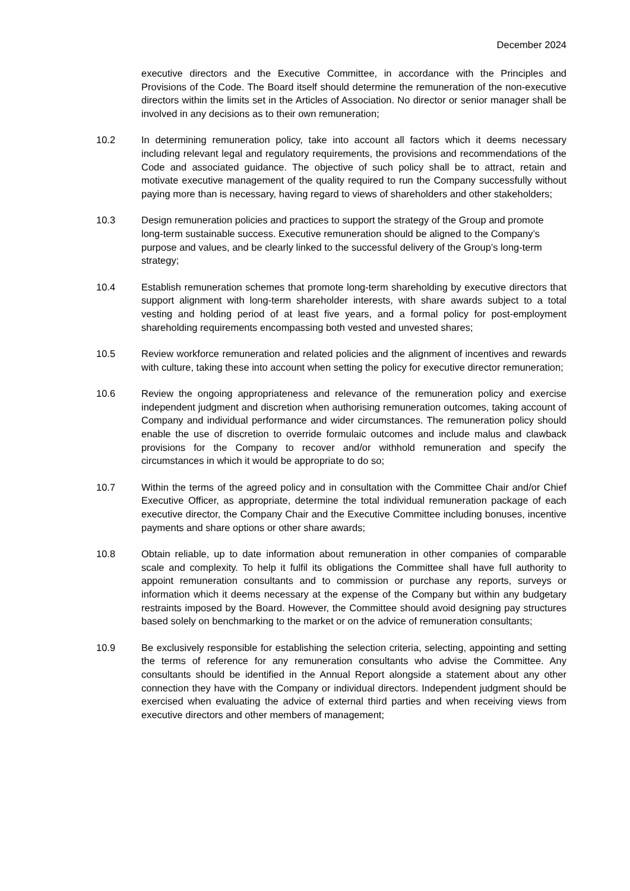December 2024
executive directors and the Executive Committee, in accordance with the Principles and Provisions of the Code. The Board itself should determine the remuneration of the non-executive directors within the limits set in the Articles of Association. No director or senior manager shall be involved in any decisions as to their own remuneration;
10.2 In determining remuneration policy, take into account all factors which it deems necessary including relevant legal and regulatory requirements, the provisions and recommendations of the Code and associated guidance. The objective of such policy shall be to attract, retain and motivate executive management of the quality required to run the Company successfully without paying more than is necessary, having regard to views of shareholders and other stakeholders;
10.3 Design remuneration policies and practices to support the strategy of the Group and promote long-term sustainable success. Executive remuneration should be aligned to the Company’s purpose and values, and be clearly linked to the successful delivery of the Group’s long-term strategy;
10.4 Establish remuneration schemes that promote long-term shareholding by executive directors that support alignment with long-term shareholder interests, with share awards subject to a total vesting and holding period of at least five years, and a formal policy for post-employment shareholding requirements encompassing both vested and unvested shares;
10.5 Review workforce remuneration and related policies and the alignment of incentives and rewards with culture, taking these into account when setting the policy for executive director remuneration;
10.6 Review the ongoing appropriateness and relevance of the remuneration policy and exercise independent judgment and discretion when authorising remuneration outcomes, taking account of Company and individual performance and wider circumstances. The remuneration policy should enable the use of discretion to override formulaic outcomes and include malus and clawback provisions for the Company to recover and/or withhold remuneration and specify the circumstances in which it would be appropriate to do so;
10.7 Within the terms of the agreed policy and in consultation with the Committee Chair and/or Chief Executive Officer, as appropriate, determine the total individual remuneration package of each executive director, the Company Chair and the Executive Committee including bonuses, incentive payments and share options or other share awards;
10.8 Obtain reliable, up to date information about remuneration in other companies of comparable scale and complexity. To help it fulfil its obligations the Committee shall have full authority to appoint remuneration consultants and to commission or purchase any reports, surveys or information which it deems necessary at the expense of the Company but within any budgetary restraints imposed by the Board. However, the Committee should avoid designing pay structures based solely on benchmarking to the market or on the advice of remuneration consultants;
10.9 Be exclusively responsible for establishing the selection criteria, selecting, appointing and setting the terms of reference for any remuneration consultants who advise the Committee. Any consultants should be identified in the Annual Report alongside a statement about any other connection they have with the Company or individual directors. Independent judgment should be exercised when evaluating the advice of external third parties and when receiving views from executive directors and other members of management;